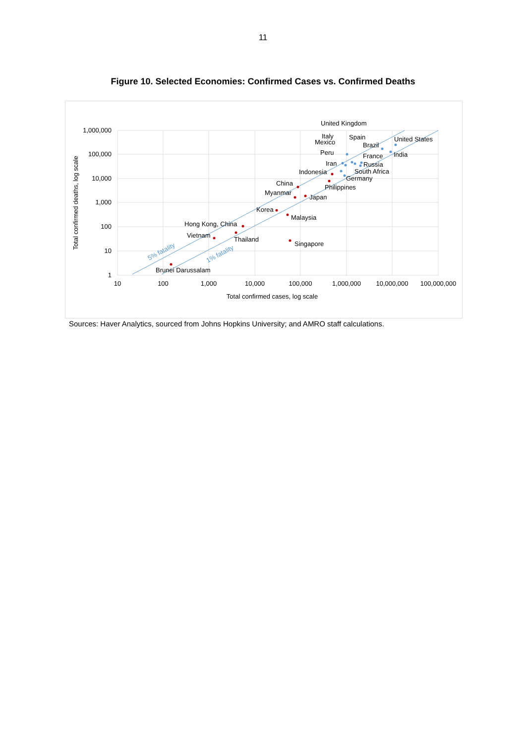11
Figure 10. Selected Economies: Confirmed Cases vs. Confirmed Deaths
1,000,000
100,000
10,000
1,000
100
10
1
10
100
1,000
10,000
100,000
1,000,000
10,000,000
100,000,000
Total confirmed cases, log scale
Total confirmed deaths, log scale
5% fatality
1% fatality
United Kingdom
Italy
Mexico
Spain
Brazil
United States
India
Peru
France
Iran
Russia
Indonesia
South Africa
Germany
China
Philippines
Myanmar
Japan
Korea
Malaysia
Hong Kong, China
Vietnam
Thailand
Singapore
Brunei Darussalam
Sources: Haver Analytics, sourced from Johns Hopkins University; and AMRO staff calculations.